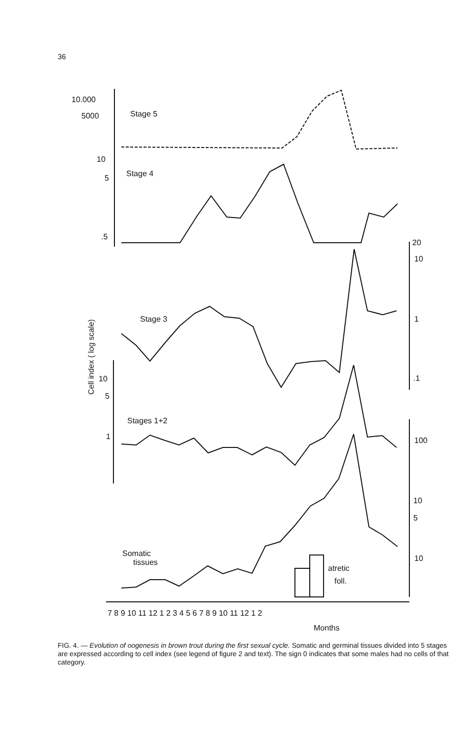36
10.000
5000
Stage 5
10
5
Stage 4
.5
Stage 3
10
5
Stages 1+2
1
Somatic
tissues
atretic
foll.
20
10
1
.1
100
10
5
10
7 8 9 10 11 12 1 2 3 4 5 6 7 8 9 10 11 12 1 2
Months
Cell index ( log scale)
FIG. 4. — Evolution of oogenesis in brown trout during the first sexual cycle. Somatic and germinal tissues divided into 5 stages are expressed according to cell index (see legend of figure 2 and text). The sign 0 indicates that some males had no cells of that category.